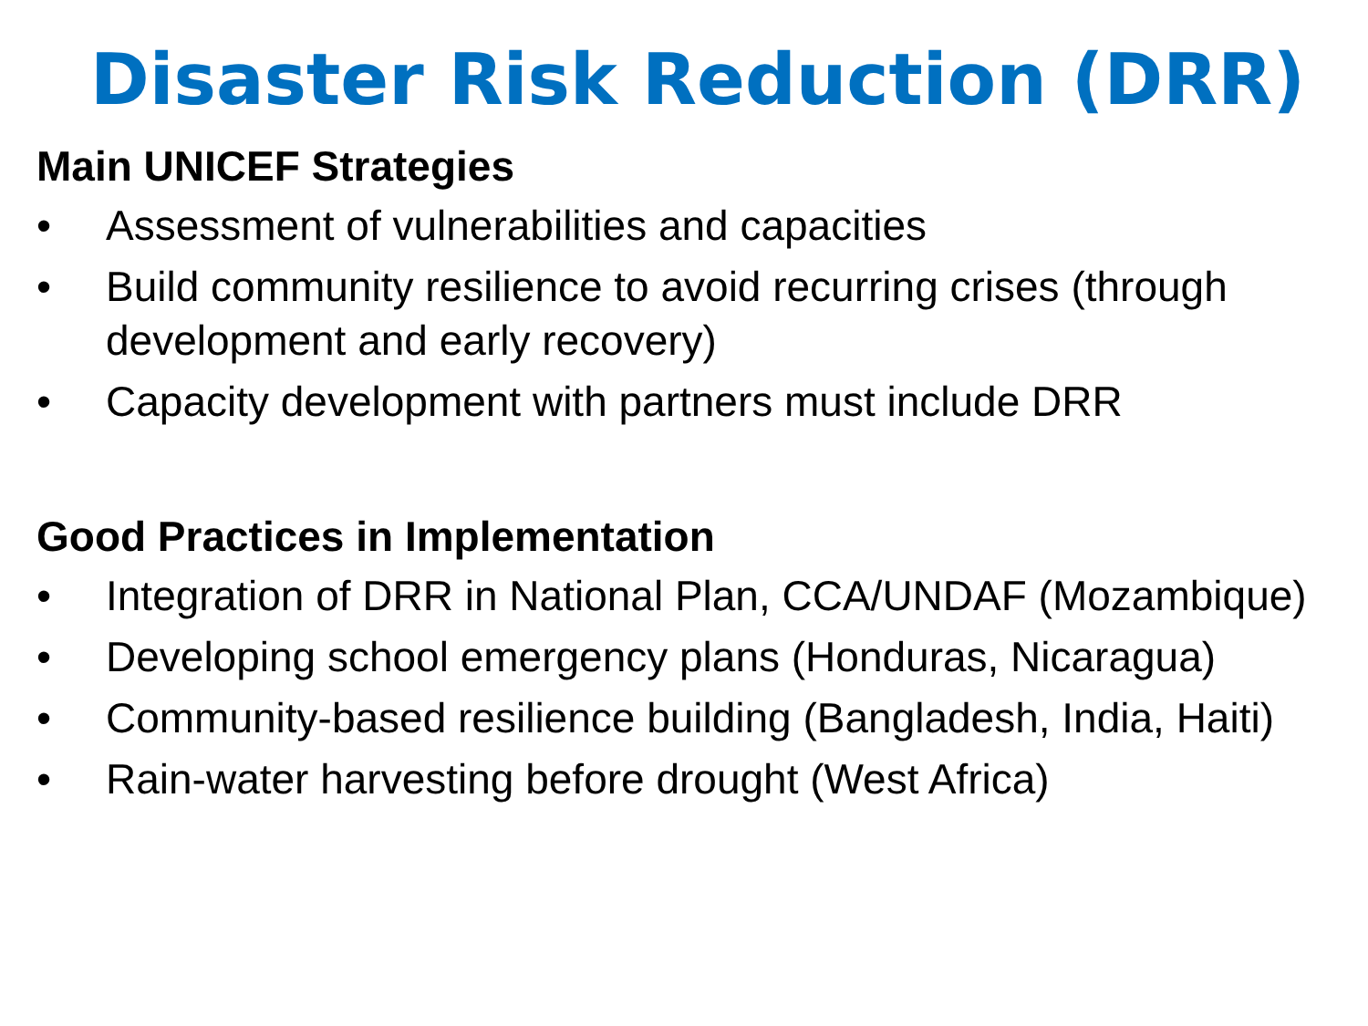Disaster Risk Reduction (DRR)
Main UNICEF Strategies
• Assessment of vulnerabilities and capacities
• Build community resilience to avoid recurring crises (through development and early recovery)
• Capacity development with partners must include DRR
Good Practices in Implementation
• Integration of DRR in National Plan, CCA/UNDAF (Mozambique)
• Developing school emergency plans (Honduras, Nicaragua)
• Community-based resilience building (Bangladesh, India, Haiti)
• Rain-water harvesting before drought (West Africa)